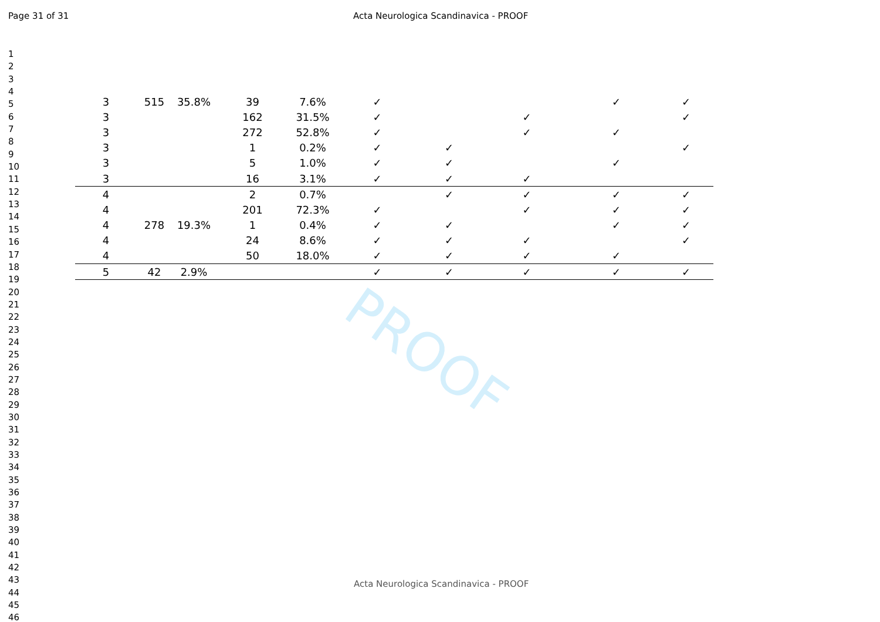Page 31 of 31 Acta Neurologica Scandinavica - PROOF
1
2
3
4
5
6
7
8
9
10
11
12
13
14
15
16
17
18
19
20
21
22
23
24
25
26
27
28
29
30
31
32
33
34
35
36
37
38
39
40
41
42
43
44
45
46
PROOF
| 3 | 515 | 35.8% | 39 | 7.6% | ✓ | | | ✓ | ✓ |
| 3 | | | 162 | 31.5% | ✓ | | ✓ | | ✓ |
| 3 | | | 272 | 52.8% | ✓ | | ✓ | ✓ | |
| 3 | | | 1 | 0.2% | ✓ | ✓ | | | ✓ |
| 3 | | | 5 | 1.0% | ✓ | ✓ | | ✓ | |
| 3 | | | 16 | 3.1% | ✓ | ✓ | ✓ | | |
| 4 | | | 2 | 0.7% | | ✓ | ✓ | ✓ | ✓ |
| 4 | | | 201 | 72.3% | ✓ | | ✓ | ✓ | ✓ |
| 4 | 278 | 19.3% | 1 | 0.4% | ✓ | ✓ | | ✓ | ✓ |
| 4 | | | 24 | 8.6% | ✓ | ✓ | ✓ | | ✓ |
| 4 | | | 50 | 18.0% | ✓ | ✓ | ✓ | ✓ | |
| 5 | 42 | 2.9% | | | ✓ | ✓ | ✓ | ✓ | ✓ |
Acta Neurologica Scandinavica - PROOF